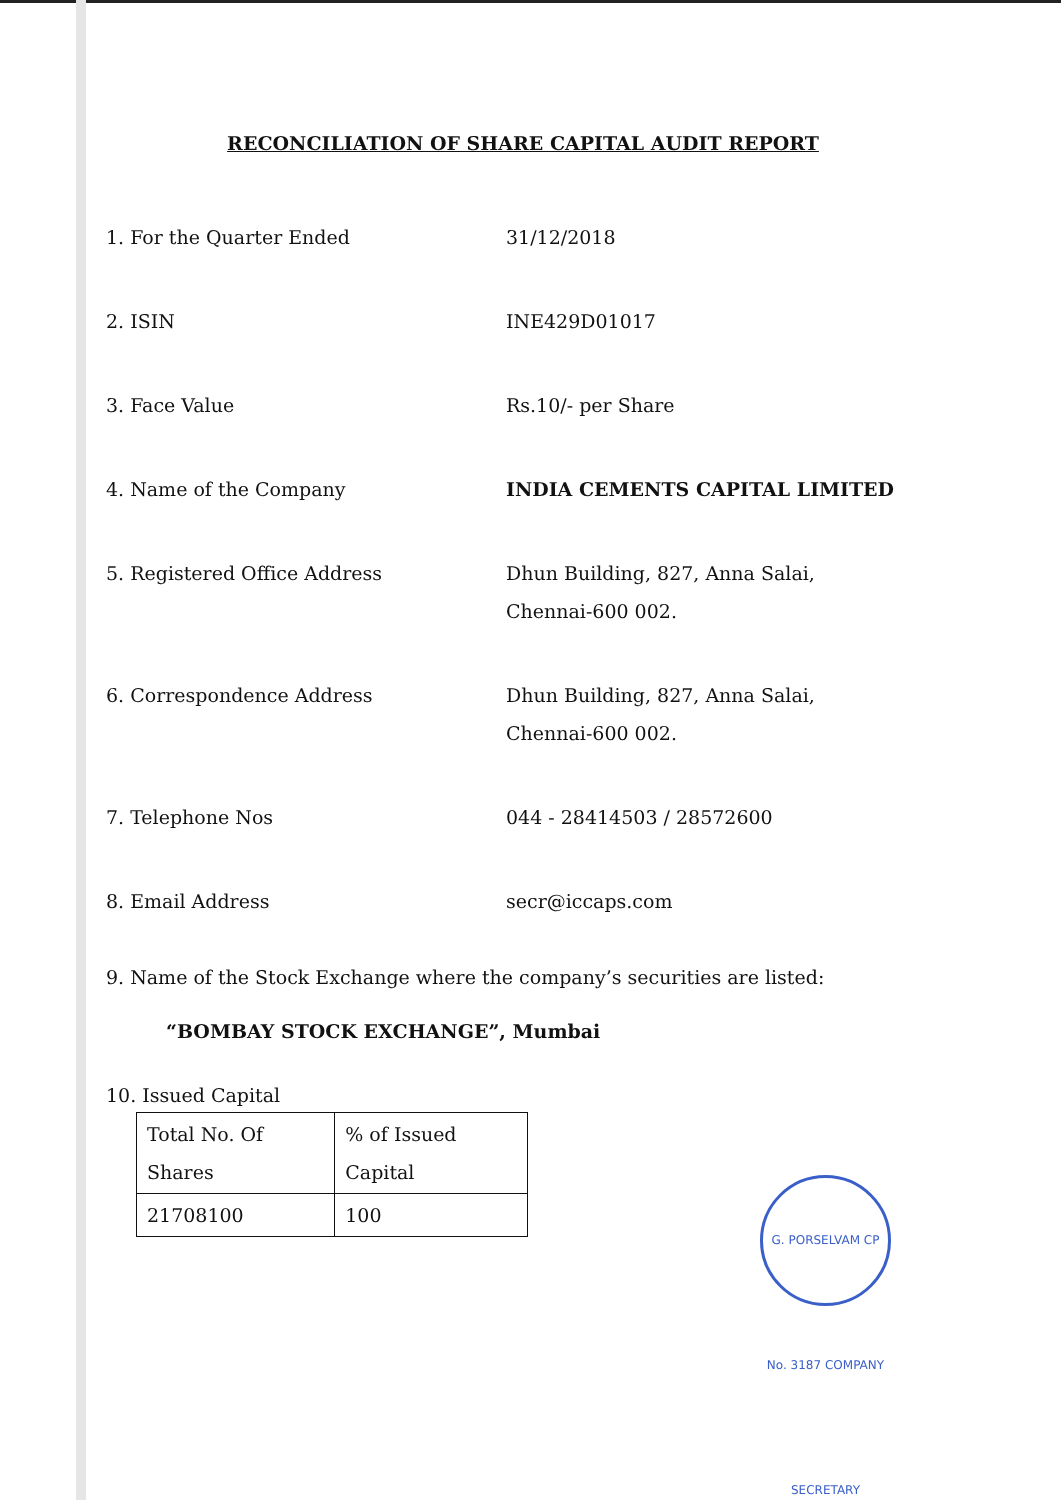RECONCILIATION OF SHARE CAPITAL AUDIT REPORT
1. For the Quarter Ended 31/12/2018
2. ISIN INE429D01017
3. Face Value Rs.10/- per Share
4. Name of the Company INDIA CEMENTS CAPITAL LIMITED
5. Registered Office Address Dhun Building, 827, Anna Salai,
Chennai-600 002.
6. Correspondence Address Dhun Building, 827, Anna Salai,
Chennai-600 002.
7. Telephone Nos 044 - 28414503 / 28572600
8. Email Address secr@iccaps.com
9. Name of the Stock Exchange where the company’s securities are listed:
“BOMBAY STOCK EXCHANGE”, Mumbai
10. Issued Capital
| Total No. Of Shares | % of Issued Capital |
| 21708100 | 100 |
G. PORSELVAM CP No. 3187 COMPANY SECRETARY